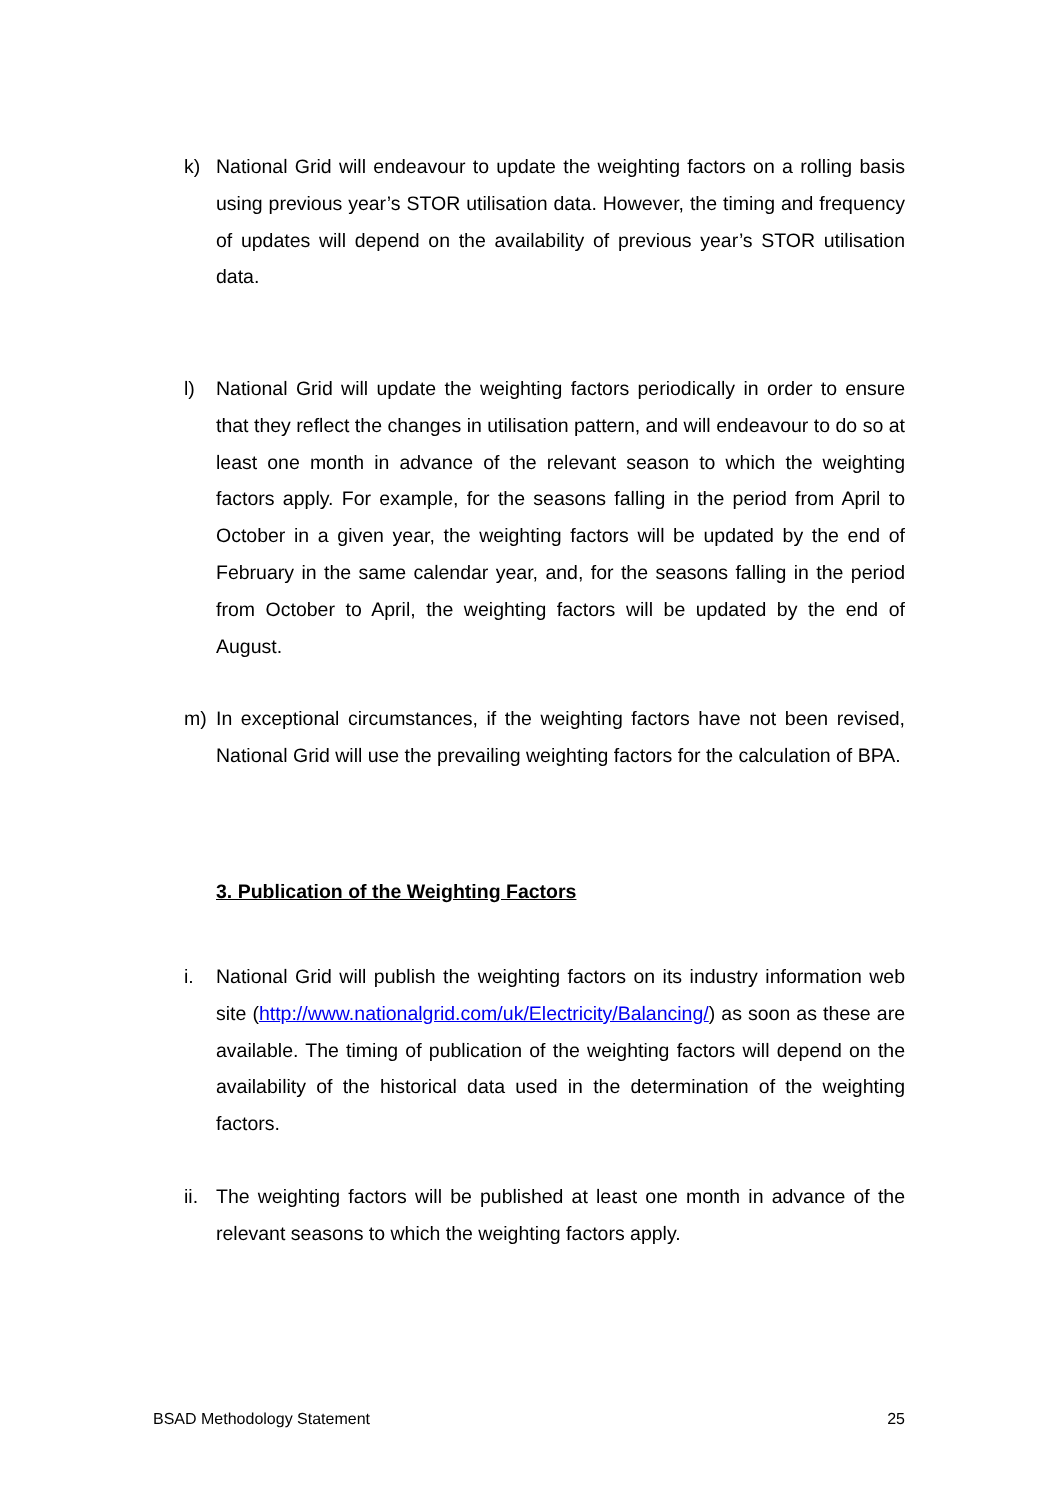k) National Grid will endeavour to update the weighting factors on a rolling basis using previous year’s STOR utilisation data. However, the timing and frequency of updates will depend on the availability of previous year’s STOR utilisation data.
l) National Grid will update the weighting factors periodically in order to ensure that they reflect the changes in utilisation pattern, and will endeavour to do so at least one month in advance of the relevant season to which the weighting factors apply. For example, for the seasons falling in the period from April to October in a given year, the weighting factors will be updated by the end of February in the same calendar year, and, for the seasons falling in the period from October to April, the weighting factors will be updated by the end of August.
m) In exceptional circumstances, if the weighting factors have not been revised, National Grid will use the prevailing weighting factors for the calculation of BPA.
3. Publication of the Weighting Factors
i. National Grid will publish the weighting factors on its industry information web site (http://www.nationalgrid.com/uk/Electricity/Balancing/) as soon as these are available. The timing of publication of the weighting factors will depend on the availability of the historical data used in the determination of the weighting factors.
ii. The weighting factors will be published at least one month in advance of the relevant seasons to which the weighting factors apply.
BSAD Methodology Statement 25